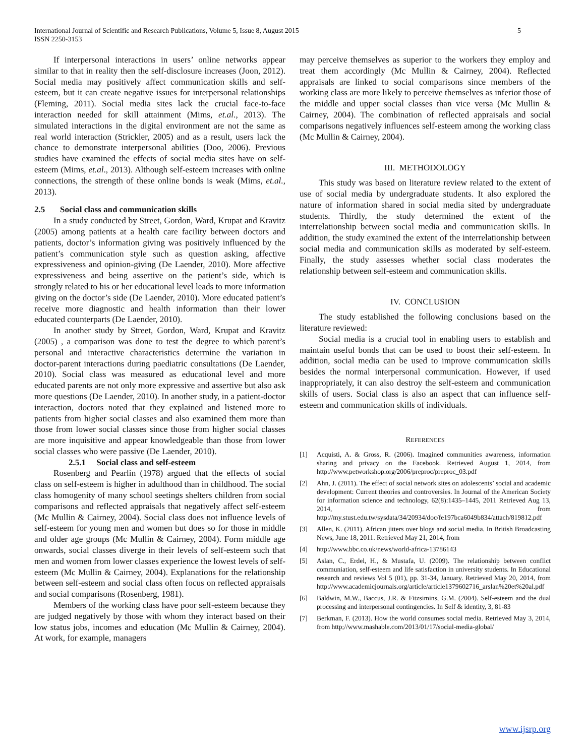5 International Journal of Scientific and Research Publications, Volume 5, Issue 8, August 2015
ISSN 2250-3153
If interpersonal interactions in users’ online networks appear similar to that in reality then the self-disclosure increases (Joon, 2012). Social media may positively affect communication skills and self-esteem, but it can create negative issues for interpersonal relationships (Fleming, 2011). Social media sites lack the crucial face-to-face interaction needed for skill attainment (Mims, et.al., 2013). The simulated interactions in the digital environment are not the same as real world interaction (Strickler, 2005) and as a result, users lack the chance to demonstrate interpersonal abilities (Doo, 2006). Previous studies have examined the effects of social media sites have on self-esteem (Mims, et.al., 2013). Although self-esteem increases with online connections, the strength of these online bonds is weak (Mims, et.al., 2013).
2.5 Social class and communication skills
In a study conducted by Street, Gordon, Ward, Krupat and Kravitz (2005) among patients at a health care facility between doctors and patients, doctor’s information giving was positively influenced by the patient’s communication style such as question asking, affective expressiveness and opinion-giving (De Laender, 2010). More affective expressiveness and being assertive on the patient’s side, which is strongly related to his or her educational level leads to more information giving on the doctor’s side (De Laender, 2010). More educated patient’s receive more diagnostic and health information than their lower educated counterparts (De Laender, 2010).
In another study by Street, Gordon, Ward, Krupat and Kravitz (2005) , a comparison was done to test the degree to which parent’s personal and interactive characteristics determine the variation in doctor-parent interactions during paediatric consultations (De Laender, 2010). Social class was measured as educational level and more educated parents are not only more expressive and assertive but also ask more questions (De Laender, 2010). In another study, in a patient-doctor interaction, doctors noted that they explained and listened more to patients from higher social classes and also examined them more than those from lower social classes since those from higher social classes are more inquisitive and appear knowledgeable than those from lower social classes who were passive (De Laender, 2010).
2.5.1 Social class and self-esteem
Rosenberg and Pearlin (1978) argued that the effects of social class on self-esteem is higher in adulthood than in childhood. The social class homogenity of many school seetings shelters children from social comparisons and reflected appraisals that negatively affect self-esteem (Mc Mullin & Cairney, 2004). Social class does not influence levels of self-esteem for young men and women but does so for those in middle and older age groups (Mc Mullin & Cairney, 2004). Form middle age onwards, social classes diverge in their levels of self-esteem such that men and women from lower classes experience the lowest levels of self-esteem (Mc Mullin & Cairney, 2004). Explanations for the relationship between self-esteem and social class often focus on reflected appraisals and social comparisons (Rosenberg, 1981).
Members of the working class have poor self-esteem because they are judged negatively by those with whom they interact based on their low status jobs, incomes and education (Mc Mullin & Cairney, 2004). At work, for example, managers
may perceive themselves as superior to the workers they employ and treat them accordingly (Mc Mullin & Cairney, 2004). Reflected appraisals are linked to social comparisons since members of the working class are more likely to perceive themselves as inferior those of the middle and upper social classes than vice versa (Mc Mullin & Cairney, 2004). The combination of reflected appraisals and social comparisons negatively influences self-esteem among the working class (Mc Mullin & Cairney, 2004).
III. METHODOLOGY
This study was based on literature review related to the extent of use of social media by undergraduate students. It also explored the nature of information shared in social media sited by undergraduate students. Thirdly, the study determined the extent of the interrelationship between social media and communication skills. In addition, the study examined the extent of the interrelationship between social media and communication skills as moderated by self-esteem. Finally, the study assesses whether social class moderates the relationship between self-esteem and communication skills.
IV. CONCLUSION
The study established the following conclusions based on the literature reviewed:
Social media is a crucial tool in enabling users to establish and maintain useful bonds that can be used to boost their self-esteem. In addition, social media can be used to improve communication skills besides the normal interpersonal communication. However, if used inappropriately, it can also destroy the self-esteem and communication skills of users. Social class is also an aspect that can influence self-esteem and communication skills of individuals.
REFERENCES
[1] Acquisti, A. & Gross, R. (2006). Imagined communities awareness, information sharing and privacy on the Facebook. Retrieved August 1, 2014, from http://www.petworkshop.org/2006/preproc/preproc_03.pdf
[2] Ahn, J. (2011). The effect of social network sites on adolescents’ social and academic development: Current theories and controversies. In Journal of the American Society for information science and technology, 62(8):1435–1445, 2011 Retrieved Aug 13, 2014, from http://my.stust.edu.tw/sysdata/34/20934/doc/fe197bca6049b834/attach/819812.pdf
[3] Allen, K. (2011). African jitters over blogs and social media. In British Broadcasting News, June 18, 2011. Retrieved May 21, 2014, from
[4] http://www.bbc.co.uk/news/world-africa-13786143
[5] Aslan, C., Erdel, H., & Mustafa, U. (2009). The relationship between conflict communiation, self-esteem and life satisfaction in university students. In Educational research and reviews Vol 5 (01), pp. 31-34, January. Retrieved May 20, 2014, from http://www.academicjournals.org/article/article1379602716_arslan%20et%20al.pdf
[6] Baldwin, M.W., Baccus, J.R. & Fitzsimins, G.M. (2004). Self-esteem and the dual processing and interpersonal contingencies. In Self & identity, 3, 81-83
[7] Berkman, F. (2013). How the world consumes social media. Retrieved May 3, 2014, from http;//www.mashable.com/2013/01/17/social-media-global/
www.ijsrp.org